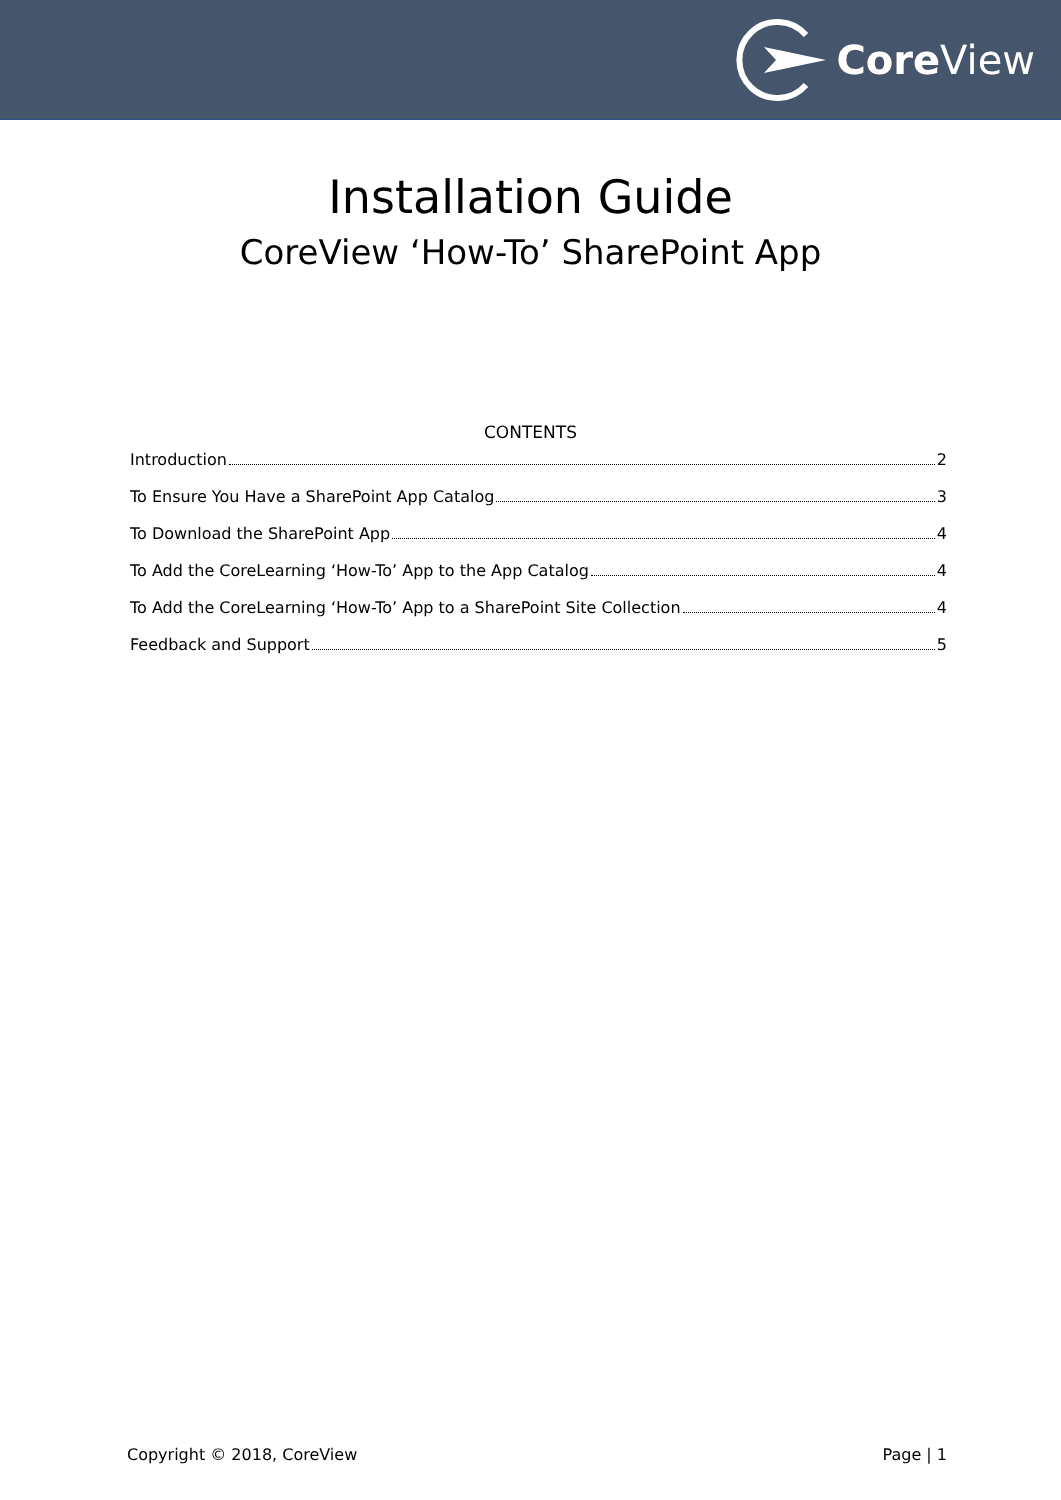Core View
Installation Guide
CoreView ‘How-To’ SharePoint App
CONTENTS
Introduction 2
To Ensure You Have a SharePoint App Catalog 3
To Download the SharePoint App 4
To Add the CoreLearning ‘How-To’ App to the App Catalog 4
To Add the CoreLearning ‘How-To’ App to a SharePoint Site Collection 4
Feedback and Support 5
Copyright © 2018, CoreView Page | 1